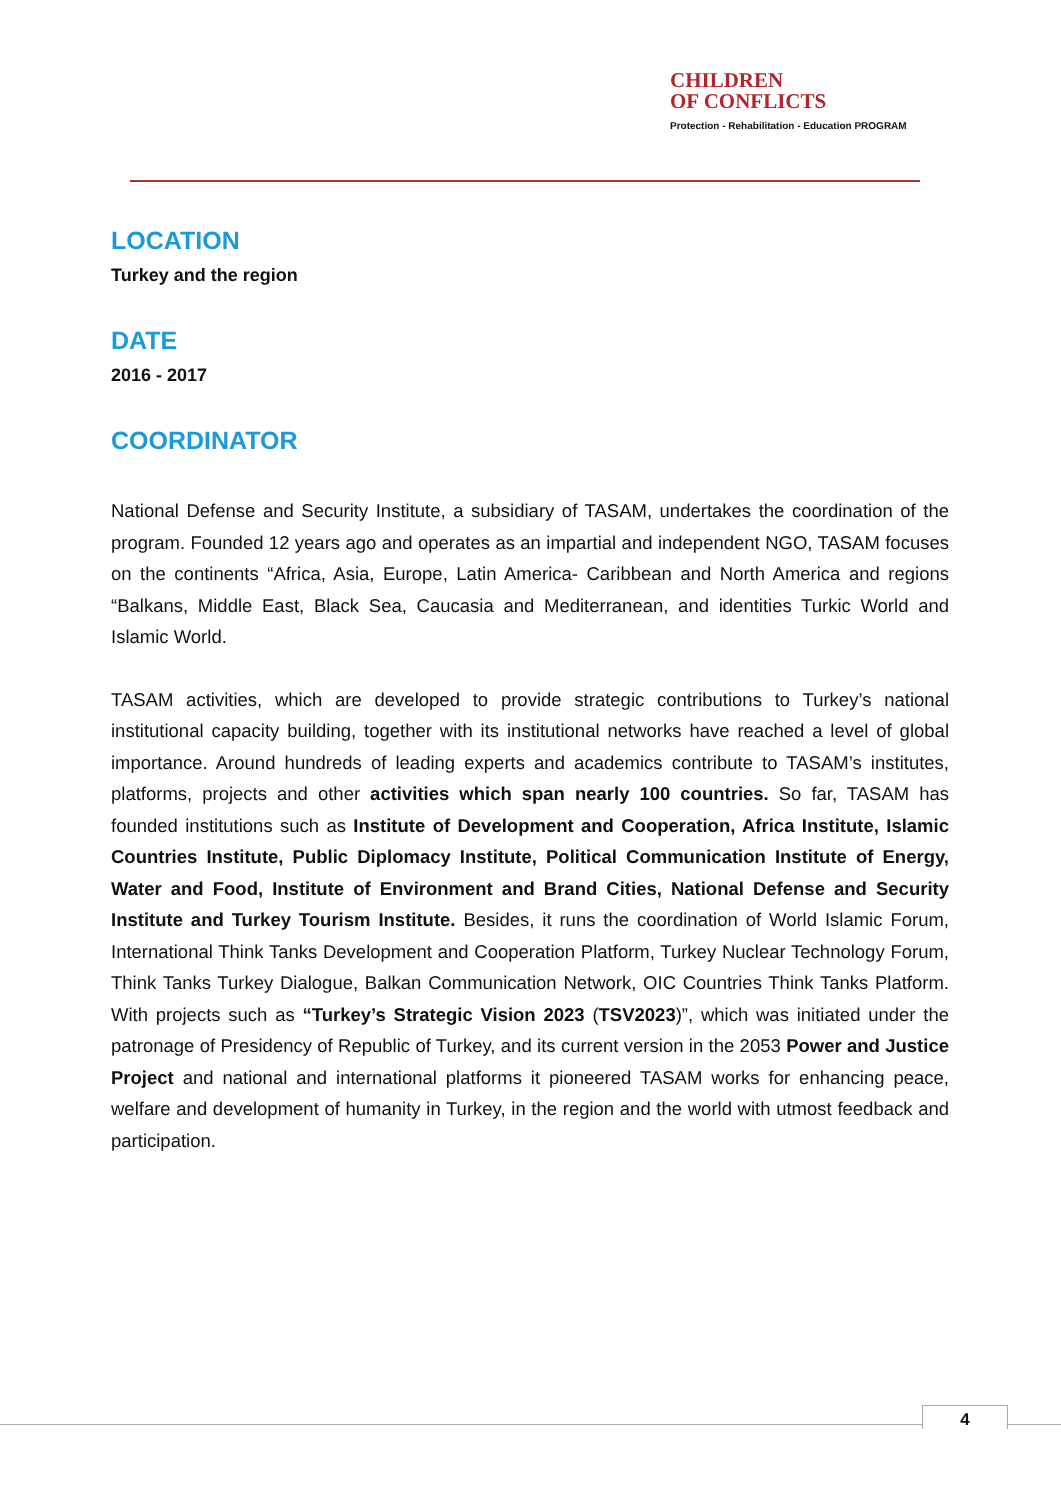CHILDREN
OF CONFLICTS
Protection - Rehabilitation - Education PROGRAM
LOCATION
Turkey and the region
DATE
2016 - 2017
COORDINATOR
National Defense and Security Institute, a subsidiary of TASAM, undertakes the coordination of the program. Founded 12 years ago and operates as an impartial and independent NGO, TASAM focuses on the continents “Africa, Asia, Europe, Latin America- Caribbean and North America and regions “Balkans, Middle East, Black Sea, Caucasia and Mediterranean, and identities Turkic World and Islamic World.
TASAM activities, which are developed to provide strategic contributions to Turkey’s national institutional capacity building, together with its institutional networks have reached a level of global importance. Around hundreds of leading experts and academics contribute to TASAM’s institutes, platforms, projects and other activities which span nearly 100 countries. So far, TASAM has founded institutions such as Institute of Development and Cooperation, Africa Institute, Islamic Countries Institute, Public Diplomacy Institute, Political Communication Institute of Energy, Water and Food, Institute of Environment and Brand Cities, National Defense and Security Institute and Turkey Tourism Institute. Besides, it runs the coordination of World Islamic Forum, International Think Tanks Development and Cooperation Platform, Turkey Nuclear Technology Forum, Think Tanks Turkey Dialogue, Balkan Communication Network, OIC Countries Think Tanks Platform. With projects such as “Turkey’s Strategic Vision 2023 (TSV2023)”, which was initiated under the patronage of Presidency of Republic of Turkey, and its current version in the 2053 Power and Justice Project and national and international platforms it pioneered TASAM works for enhancing peace, welfare and development of humanity in Turkey, in the region and the world with utmost feedback and participation.
4